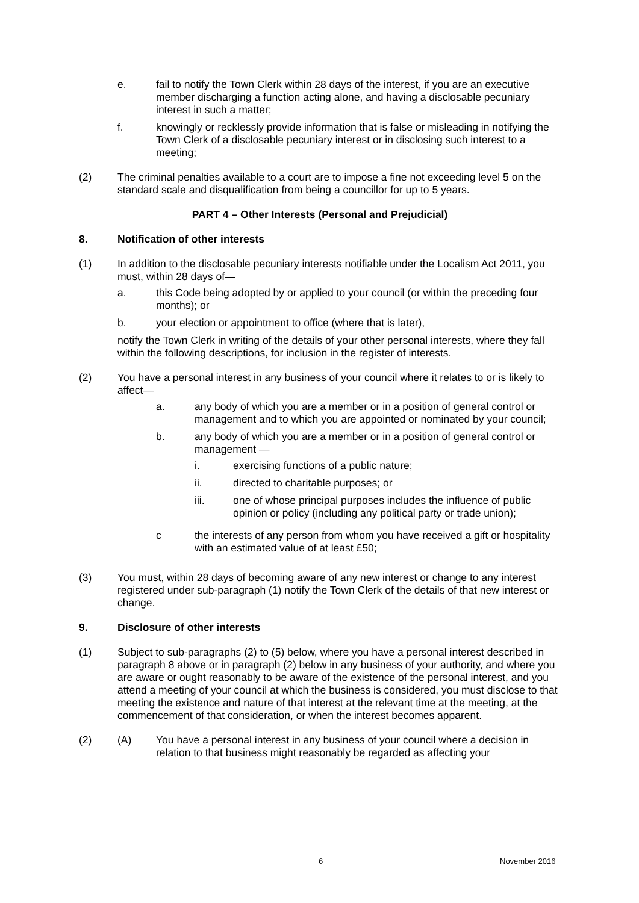e. fail to notify the Town Clerk within 28 days of the interest, if you are an executive member discharging a function acting alone, and having a disclosable pecuniary interest in such a matter;
f. knowingly or recklessly provide information that is false or misleading in notifying the Town Clerk of a disclosable pecuniary interest or in disclosing such interest to a meeting;
(2) The criminal penalties available to a court are to impose a fine not exceeding level 5 on the standard scale and disqualification from being a councillor for up to 5 years.
PART 4 – Other Interests (Personal and Prejudicial)
8. Notification of other interests
(1) In addition to the disclosable pecuniary interests notifiable under the Localism Act 2011, you must, within 28 days of—
a. this Code being adopted by or applied to your council (or within the preceding four months); or
b. your election or appointment to office (where that is later),
notify the Town Clerk in writing of the details of your other personal interests, where they fall within the following descriptions, for inclusion in the register of interests.
(2) You have a personal interest in any business of your council where it relates to or is likely to affect—
a. any body of which you are a member or in a position of general control or management and to which you are appointed or nominated by your council;
b. any body of which you are a member or in a position of general control or management —
i. exercising functions of a public nature;
ii. directed to charitable purposes; or
iii. one of whose principal purposes includes the influence of public opinion or policy (including any political party or trade union);
c the interests of any person from whom you have received a gift or hospitality with an estimated value of at least £50;
(3) You must, within 28 days of becoming aware of any new interest or change to any interest registered under sub-paragraph (1) notify the Town Clerk of the details of that new interest or change.
9. Disclosure of other interests
(1) Subject to sub-paragraphs (2) to (5) below, where you have a personal interest described in paragraph 8 above or in paragraph (2) below in any business of your authority, and where you are aware or ought reasonably to be aware of the existence of the personal interest, and you attend a meeting of your council at which the business is considered, you must disclose to that meeting the existence and nature of that interest at the relevant time at the meeting, at the commencement of that consideration, or when the interest becomes apparent.
(2) (A) You have a personal interest in any business of your council where a decision in relation to that business might reasonably be regarded as affecting your
6 November 2016